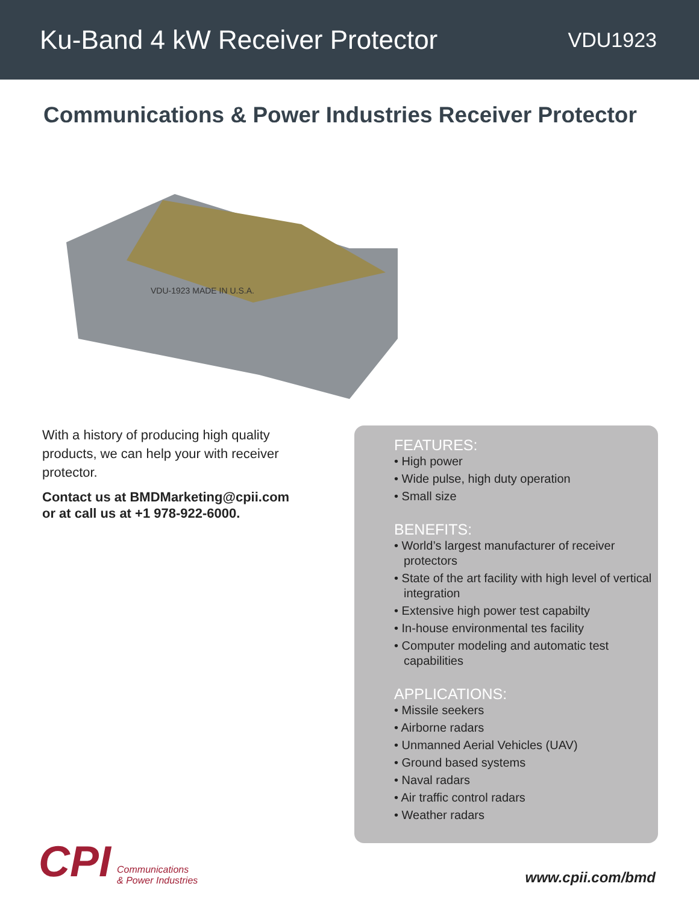Ku-Band 4 kW Receiver Protector
VDU1923
Communications & Power Industries Receiver Protector
VDU-1923 MADE IN U.S.A.
With a history of producing high quality products, we can help your with receiver protector.
Contact us at BMDMarketing@cpii.com
or at call us at +1 978-922-6000.
FEATURES:
• High power
• Wide pulse, high duty operation
• Small size
BENEFITS:
• World’s largest manufacturer of receiver protectors
• State of the art facility with high level of vertical integration
• Extensive high power test capabilty
• In-house environmental tes facility
• Computer modeling and automatic test capabilities
APPLICATIONS:
• Missile seekers
• Airborne radars
• Unmanned Aerial Vehicles (UAV)
• Ground based systems
• Naval radars
• Air traffic control radars
• Weather radars
CPI Communications
& Power Industries
www.cpii.com/bmd